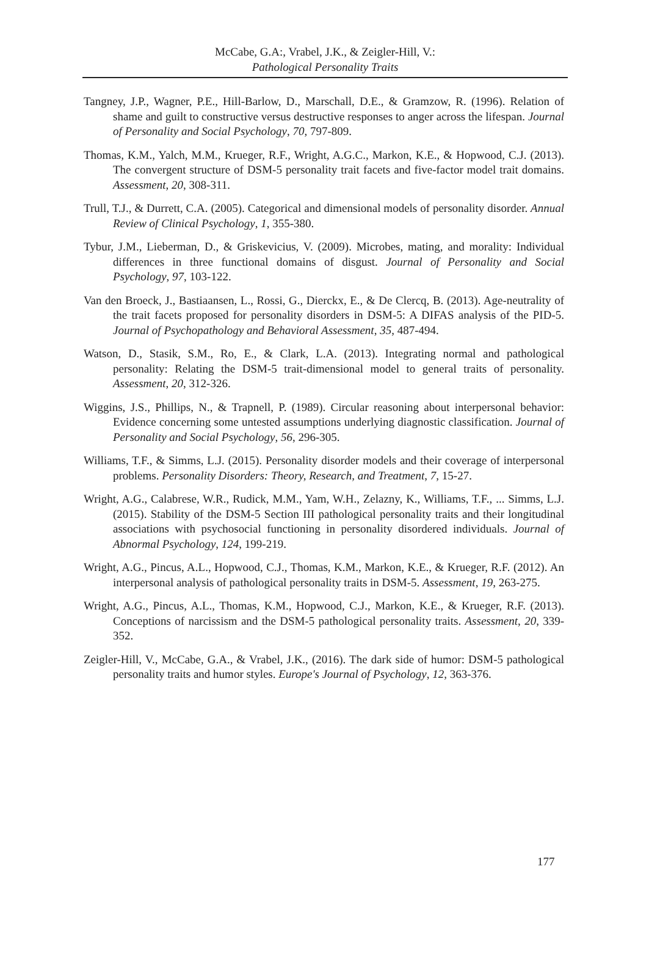McCabe, G.A:, Vrabel, J.K., & Zeigler-Hill, V.:
Pathological Personality Traits
Tangney, J.P., Wagner, P.E., Hill-Barlow, D., Marschall, D.E., & Gramzow, R. (1996). Relation of shame and guilt to constructive versus destructive responses to anger across the lifespan. Journal of Personality and Social Psychology, 70, 797-809.
Thomas, K.M., Yalch, M.M., Krueger, R.F., Wright, A.G.C., Markon, K.E., & Hopwood, C.J. (2013). The convergent structure of DSM-5 personality trait facets and five-factor model trait domains. Assessment, 20, 308-311.
Trull, T.J., & Durrett, C.A. (2005). Categorical and dimensional models of personality disorder. Annual Review of Clinical Psychology, 1, 355-380.
Tybur, J.M., Lieberman, D., & Griskevicius, V. (2009). Microbes, mating, and morality: Individual differences in three functional domains of disgust. Journal of Personality and Social Psychology, 97, 103-122.
Van den Broeck, J., Bastiaansen, L., Rossi, G., Dierckx, E., & De Clercq, B. (2013). Age-neutrality of the trait facets proposed for personality disorders in DSM-5: A DIFAS analysis of the PID-5. Journal of Psychopathology and Behavioral Assessment, 35, 487-494.
Watson, D., Stasik, S.M., Ro, E., & Clark, L.A. (2013). Integrating normal and pathological personality: Relating the DSM-5 trait-dimensional model to general traits of personality. Assessment, 20, 312-326.
Wiggins, J.S., Phillips, N., & Trapnell, P. (1989). Circular reasoning about interpersonal behavior: Evidence concerning some untested assumptions underlying diagnostic classification. Journal of Personality and Social Psychology, 56, 296-305.
Williams, T.F., & Simms, L.J. (2015). Personality disorder models and their coverage of interpersonal problems. Personality Disorders: Theory, Research, and Treatment, 7, 15-27.
Wright, A.G., Calabrese, W.R., Rudick, M.M., Yam, W.H., Zelazny, K., Williams, T.F., ... Simms, L.J. (2015). Stability of the DSM-5 Section III pathological personality traits and their longitudinal associations with psychosocial functioning in personality disordered individuals. Journal of Abnormal Psychology, 124, 199-219.
Wright, A.G., Pincus, A.L., Hopwood, C.J., Thomas, K.M., Markon, K.E., & Krueger, R.F. (2012). An interpersonal analysis of pathological personality traits in DSM-5. Assessment, 19, 263-275.
Wright, A.G., Pincus, A.L., Thomas, K.M., Hopwood, C.J., Markon, K.E., & Krueger, R.F. (2013). Conceptions of narcissism and the DSM-5 pathological personality traits. Assessment, 20, 339-352.
Zeigler-Hill, V., McCabe, G.A., & Vrabel, J.K., (2016). The dark side of humor: DSM-5 pathological personality traits and humor styles. Europe's Journal of Psychology, 12, 363-376.
177